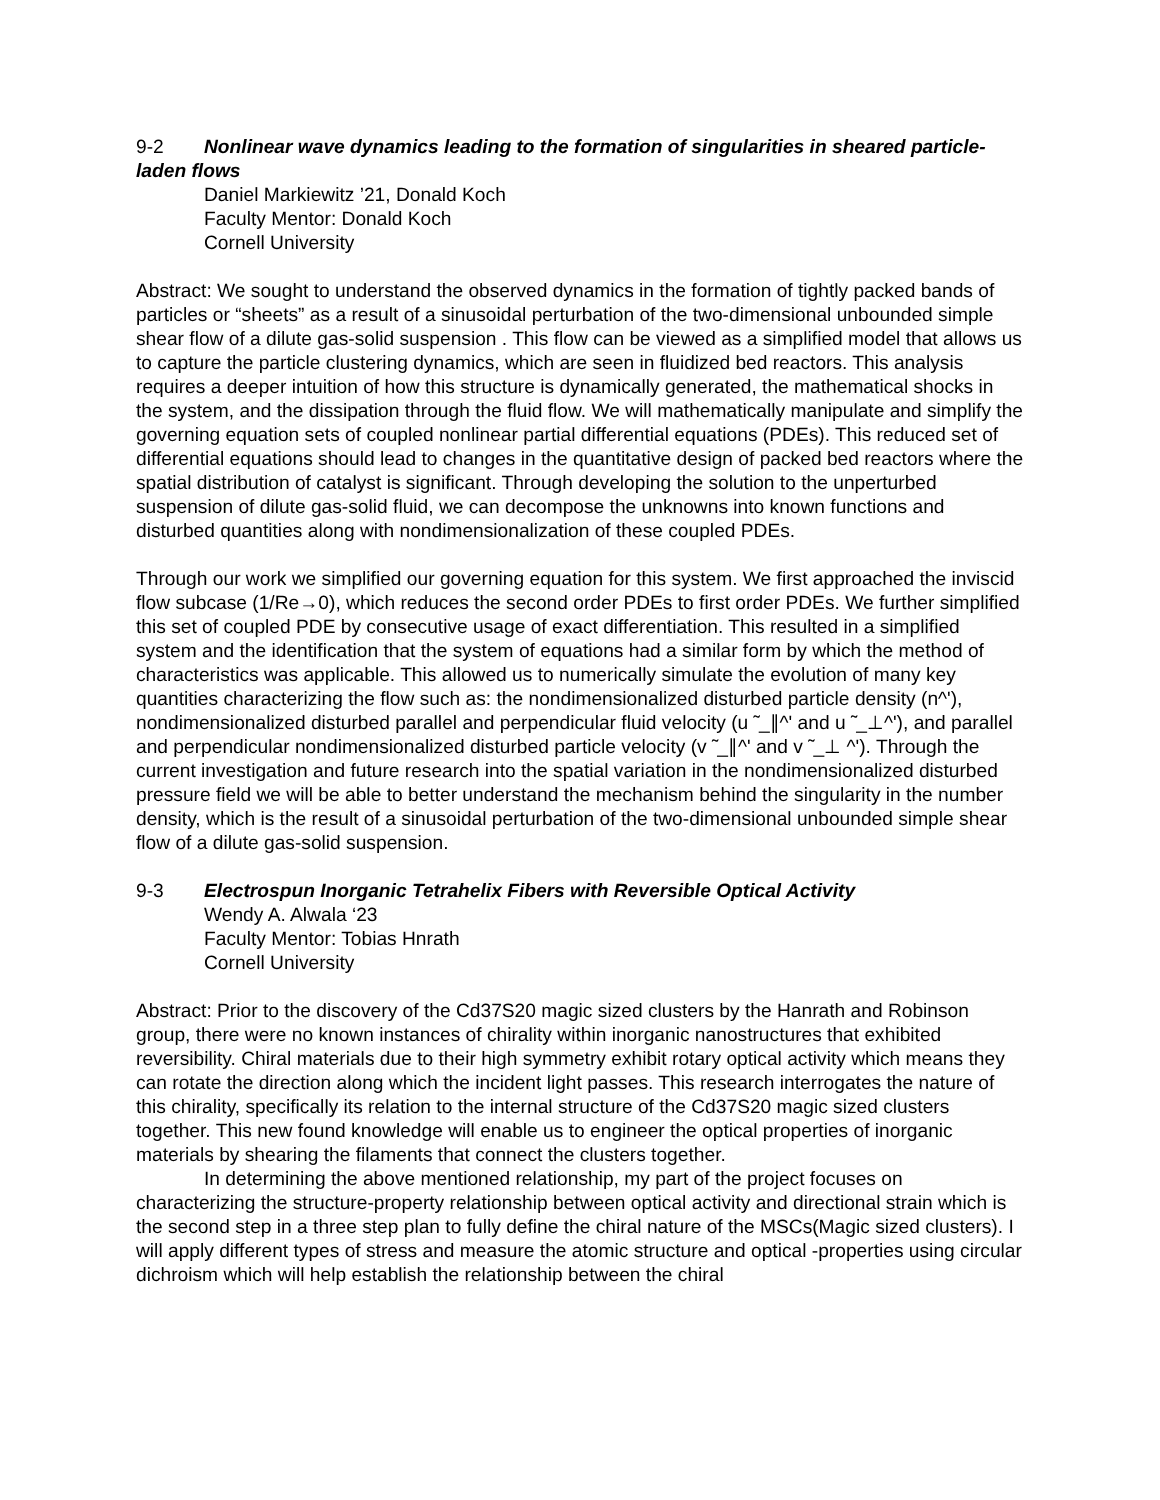9-2 Nonlinear wave dynamics leading to the formation of singularities in sheared particle-laden flows
Daniel Markiewitz ’21, Donald Koch
Faculty Mentor: Donald Koch
Cornell University
Abstract: We sought to understand the observed dynamics in the formation of tightly packed bands of particles or “sheets” as a result of a sinusoidal perturbation of the two-dimensional unbounded simple shear flow of a dilute gas-solid suspension . This flow can be viewed as a simplified model that allows us to capture the particle clustering dynamics, which are seen in fluidized bed reactors. This analysis requires a deeper intuition of how this structure is dynamically generated, the mathematical shocks in the system, and the dissipation through the fluid flow. We will mathematically manipulate and simplify the governing equation sets of coupled nonlinear partial differential equations (PDEs). This reduced set of differential equations should lead to changes in the quantitative design of packed bed reactors where the spatial distribution of catalyst is significant. Through developing the solution to the unperturbed suspension of dilute gas-solid fluid, we can decompose the unknowns into known functions and disturbed quantities along with nondimensionalization of these coupled PDEs.
Through our work we simplified our governing equation for this system. We first approached the inviscid flow subcase (1/Re→0), which reduces the second order PDEs to first order PDEs. We further simplified this set of coupled PDE by consecutive usage of exact differentiation. This resulted in a simplified system and the identification that the system of equations had a similar form by which the method of characteristics was applicable. This allowed us to numerically simulate the evolution of many key quantities characterizing the flow such as: the nondimensionalized disturbed particle density (n^'), nondimensionalized disturbed parallel and perpendicular fluid velocity (u ̃ _∥^' and u ̃ _⊥^'), and parallel and perpendicular nondimensionalized disturbed particle velocity (v ̃ _∥^' and v ̃ _⊥ ^'). Through the current investigation and future research into the spatial variation in the nondimensionalized disturbed pressure field we will be able to better understand the mechanism behind the singularity in the number density, which is the result of a sinusoidal perturbation of the two-dimensional unbounded simple shear flow of a dilute gas-solid suspension.
9-3 Electrospun Inorganic Tetrahelix Fibers with Reversible Optical Activity
Wendy A. Alwala ‘23
Faculty Mentor: Tobias Hnrath
Cornell University
Abstract: Prior to the discovery of the Cd37S20 magic sized clusters by the Hanrath and Robinson group, there were no known instances of chirality within inorganic nanostructures that exhibited reversibility. Chiral materials due to their high symmetry exhibit rotary optical activity which means they can rotate the direction along which the incident light passes. This research interrogates the nature of this chirality, specifically its relation to the internal structure of the Cd37S20 magic sized clusters together. This new found knowledge will enable us to engineer the optical properties of inorganic materials by shearing the filaments that connect the clusters together.
In determining the above mentioned relationship, my part of the project focuses on characterizing the structure-property relationship between optical activity and directional strain which is the second step in a three step plan to fully define the chiral nature of the MSCs(Magic sized clusters). I will apply different types of stress and measure the atomic structure and optical -properties using circular dichroism which will help establish the relationship between the chiral